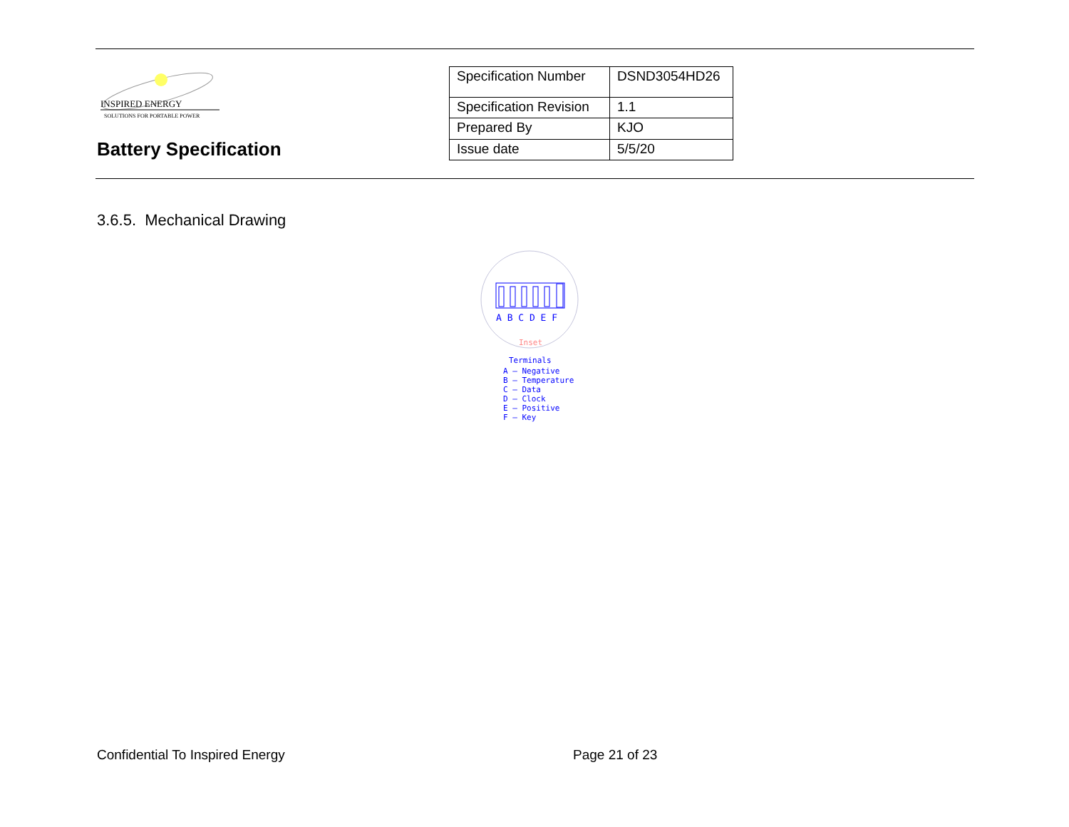INSPIRED ENERGY
SOLUTIONS FOR PORTABLE POWER
Battery Specification
| Specification Number | DSND3054HD26 |
| Specification Revision | 1.1 |
| Prepared By | KJO |
| Issue date | 5/5/20 |
3.6.5. Mechanical Drawing
A B C D E F
Inset
Terminals
A – Negative
B – Temperature
C – Data
D – Clock
E – Positive
F – Key
Confidential To Inspired Energy
Page 21 of 23